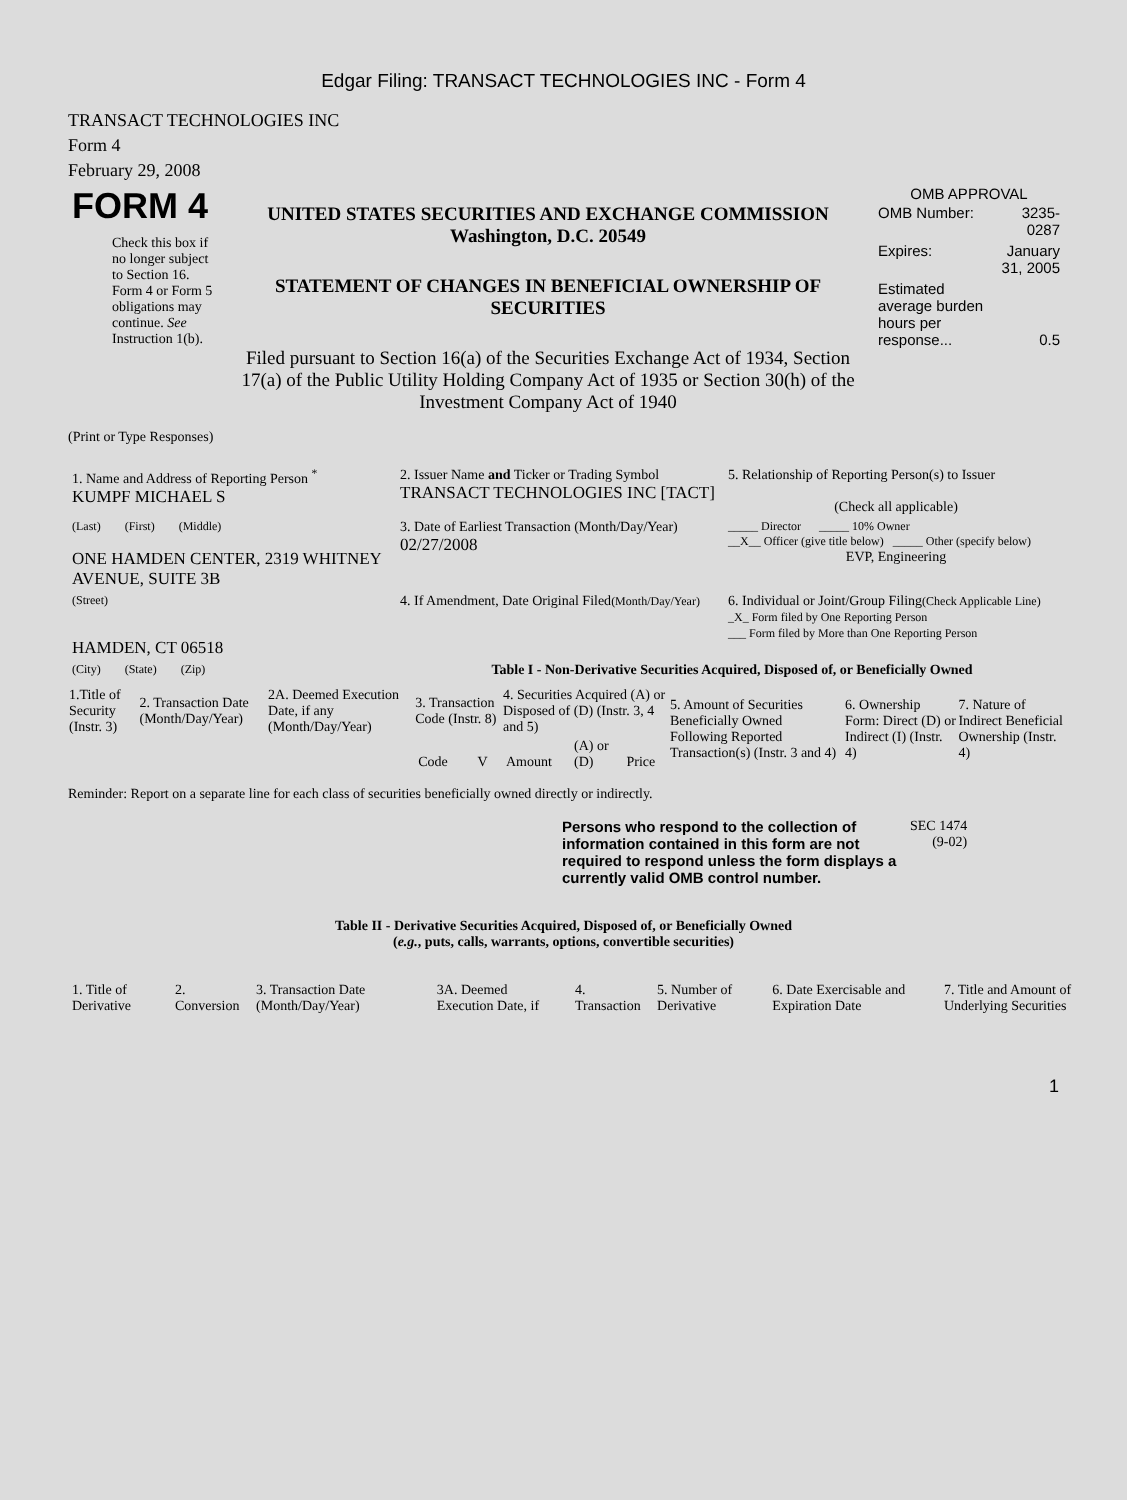Edgar Filing: TRANSACT TECHNOLOGIES INC - Form 4
TRANSACT TECHNOLOGIES INC
Form 4
February 29, 2008
| FORM 4 Check this box if no longer subject to Section 16. Form 4 or Form 5 obligations may continue. See Instruction 1(b). | UNITED STATES SECURITIES AND EXCHANGE COMMISSION Washington, D.C. 20549 STATEMENT OF CHANGES IN BENEFICIAL OWNERSHIP OF SECURITIES Filed pursuant to Section 16(a) of the Securities Exchange Act of 1934, Section 17(a) of the Public Utility Holding Company Act of 1935 or Section 30(h) of the Investment Company Act of 1940 | OMB APPROVAL / OMB Number: / 3235-0287 / / Expires: / January 31, 2005 / / Estimated average burden hours per response... / 0.5 / |
(Print or Type Responses)
| 1. Name and Address of Reporting Person <sup>*</sup> KUMPF MICHAEL S | 2. Issuer Name and Ticker or Trading Symbol TRANSACT TECHNOLOGIES INC [TACT] | 5. Relationship of Reporting Person(s) to Issuer (Check all applicable) |
| (Last) (First) (Middle) ONE HAMDEN CENTER, 2319 WHITNEY AVENUE, SUITE 3B | 3. Date of Earliest Transaction (Month/Day/Year) 02/27/2008 | _____ Director _____ 10% Owner __X__ Officer (give title below) _____ Other (specify below) EVP, Engineering |
| (Street) HAMDEN, CT 06518 | 4. If Amendment, Date Original Filed (Month/Day/Year) | 6. Individual or Joint/Group Filing (Check Applicable Line) _X_ Form filed by One Reporting Person ___ Form filed by More than One Reporting Person |
| (City) (State) (Zip) | Table I - Non-Derivative Securities Acquired, Disposed of, or Beneficially Owned | |
| 1.Title of Security (Instr. 3) | 2. Transaction Date (Month/Day/Year) | 2A. Deemed Execution Date, if any (Month/Day/Year) | 3. Transaction Code (Instr. 8) | | 4. Securities Acquired (A) or Disposed of (D) (Instr. 3, 4 and 5) | | | 5. Amount of Securities Beneficially Owned Following Reported Transaction(s) (Instr. 3 and 4) | 6. Ownership Form: Direct (D) or Indirect (I) (Instr. 4) | 7. Nature of Indirect Beneficial Ownership (Instr. 4) |
| --- | --- | --- | --- | --- | --- | --- | --- | --- | --- | --- |
| | | | Code | V | Amount | (A) or (D) | Price | | | |
Reminder: Report on a separate line for each class of securities beneficially owned directly or indirectly.
| Persons who respond to the collection of information contained in this form are not required to respond unless the form displays a currently valid OMB control number. | SEC 1474 (9-02) |
Table II - Derivative Securities Acquired, Disposed of, or Beneficially Owned
(e.g., puts, calls, warrants, options, convertible securities)
| 1. Title of Derivative | 2. Conversion | 3. Transaction Date (Month/Day/Year) | 3A. Deemed Execution Date, if | 4. Transaction | 5. Number of Derivative | 6. Date Exercisable and Expiration Date | 7. Title and Amount of Underlying Securities |
1